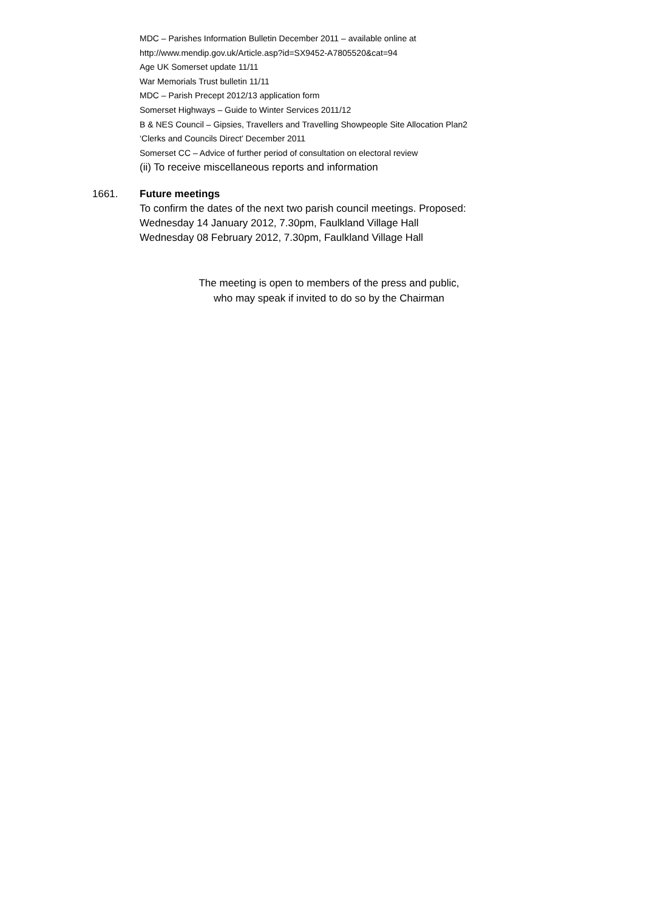MDC – Parishes Information Bulletin December 2011 – available online at
http://www.mendip.gov.uk/Article.asp?id=SX9452-A7805520&cat=94
Age UK Somerset update 11/11
War Memorials Trust bulletin 11/11
MDC – Parish Precept 2012/13 application form
Somerset Highways – Guide to Winter Services 2011/12
B & NES Council – Gipsies, Travellers and Travelling Showpeople Site Allocation Plan2
‘Clerks and Councils Direct’ December 2011
Somerset CC – Advice of further period of consultation on electoral review
(ii) To receive miscellaneous reports and information
1661. Future meetings
To confirm the dates of the next two parish council meetings. Proposed:
Wednesday 14 January 2012, 7.30pm, Faulkland Village Hall
Wednesday 08 February 2012, 7.30pm, Faulkland Village Hall
The meeting is open to members of the press and public,
who may speak if invited to do so by the Chairman